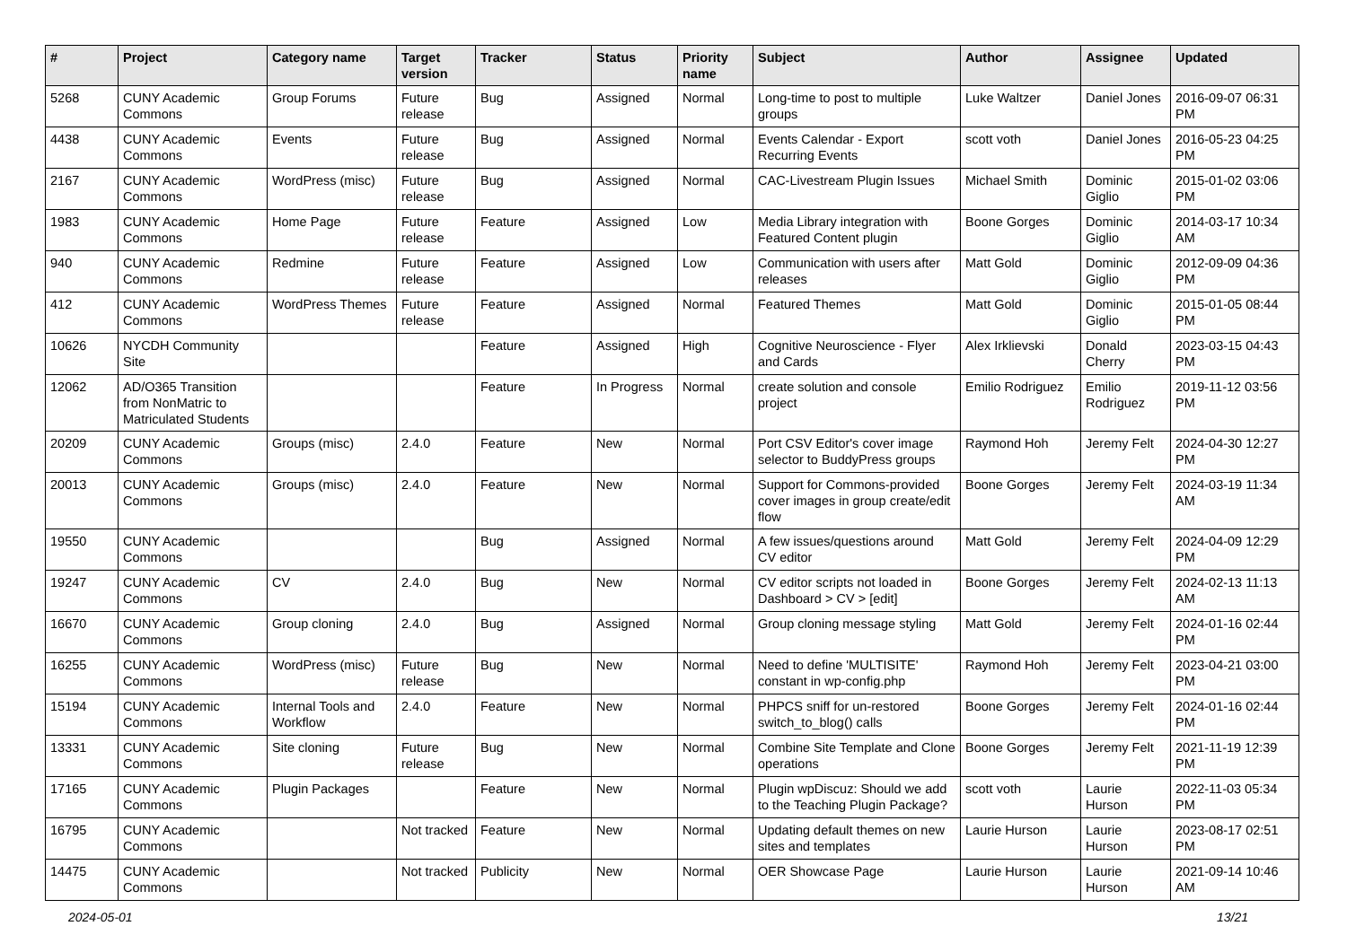| # | Project | Category name | Target version | Tracker | Status | Priority name | Subject | Author | Assignee | Updated |
| --- | --- | --- | --- | --- | --- | --- | --- | --- | --- | --- |
| 5268 | CUNY Academic Commons | Group Forums | Future release | Bug | Assigned | Normal | Long-time to post to multiple groups | Luke Waltzer | Daniel Jones | 2016-09-07 06:31 PM |
| 4438 | CUNY Academic Commons | Events | Future release | Bug | Assigned | Normal | Events Calendar - Export Recurring Events | scott voth | Daniel Jones | 2016-05-23 04:25 PM |
| 2167 | CUNY Academic Commons | WordPress (misc) | Future release | Bug | Assigned | Normal | CAC-Livestream Plugin Issues | Michael Smith | Dominic Giglio | 2015-01-02 03:06 PM |
| 1983 | CUNY Academic Commons | Home Page | Future release | Feature | Assigned | Low | Media Library integration with Featured Content plugin | Boone Gorges | Dominic Giglio | 2014-03-17 10:34 AM |
| 940 | CUNY Academic Commons | Redmine | Future release | Feature | Assigned | Low | Communication with users after releases | Matt Gold | Dominic Giglio | 2012-09-09 04:36 PM |
| 412 | CUNY Academic Commons | WordPress Themes | Future release | Feature | Assigned | Normal | Featured Themes | Matt Gold | Dominic Giglio | 2015-01-05 08:44 PM |
| 10626 | NYCDH Community Site | | | Feature | Assigned | High | Cognitive Neuroscience - Flyer and Cards | Alex Irklievski | Donald Cherry | 2023-03-15 04:43 PM |
| 12062 | AD/O365 Transition from NonMatric to Matriculated Students | | | Feature | In Progress | Normal | create solution and console project | Emilio Rodriguez | Emilio Rodriguez | 2019-11-12 03:56 PM |
| 20209 | CUNY Academic Commons | Groups (misc) | 2.4.0 | Feature | New | Normal | Port CSV Editor's cover image selector to BuddyPress groups | Raymond Hoh | Jeremy Felt | 2024-04-30 12:27 PM |
| 20013 | CUNY Academic Commons | Groups (misc) | 2.4.0 | Feature | New | Normal | Support for Commons-provided cover images in group create/edit flow | Boone Gorges | Jeremy Felt | 2024-03-19 11:34 AM |
| 19550 | CUNY Academic Commons | | | Bug | Assigned | Normal | A few issues/questions around CV editor | Matt Gold | Jeremy Felt | 2024-04-09 12:29 PM |
| 19247 | CUNY Academic Commons | CV | 2.4.0 | Bug | New | Normal | CV editor scripts not loaded in Dashboard > CV > [edit] | Boone Gorges | Jeremy Felt | 2024-02-13 11:13 AM |
| 16670 | CUNY Academic Commons | Group cloning | 2.4.0 | Bug | Assigned | Normal | Group cloning message styling | Matt Gold | Jeremy Felt | 2024-01-16 02:44 PM |
| 16255 | CUNY Academic Commons | WordPress (misc) | Future release | Bug | New | Normal | Need to define 'MULTISITE' constant in wp-config.php | Raymond Hoh | Jeremy Felt | 2023-04-21 03:00 PM |
| 15194 | CUNY Academic Commons | Internal Tools and Workflow | 2.4.0 | Feature | New | Normal | PHPCS sniff for un-restored switch_to_blog() calls | Boone Gorges | Jeremy Felt | 2024-01-16 02:44 PM |
| 13331 | CUNY Academic Commons | Site cloning | Future release | Bug | New | Normal | Combine Site Template and Clone operations | Boone Gorges | Jeremy Felt | 2021-11-19 12:39 PM |
| 17165 | CUNY Academic Commons | Plugin Packages | | Feature | New | Normal | Plugin wpDiscuz: Should we add to the Teaching Plugin Package? | scott voth | Laurie Hurson | 2022-11-03 05:34 PM |
| 16795 | CUNY Academic Commons | | Not tracked | Feature | New | Normal | Updating default themes on new sites and templates | Laurie Hurson | Laurie Hurson | 2023-08-17 02:51 PM |
| 14475 | CUNY Academic Commons | | Not tracked | Publicity | New | Normal | OER Showcase Page | Laurie Hurson | Laurie Hurson | 2021-09-14 10:46 AM |
2024-05-01 13/21